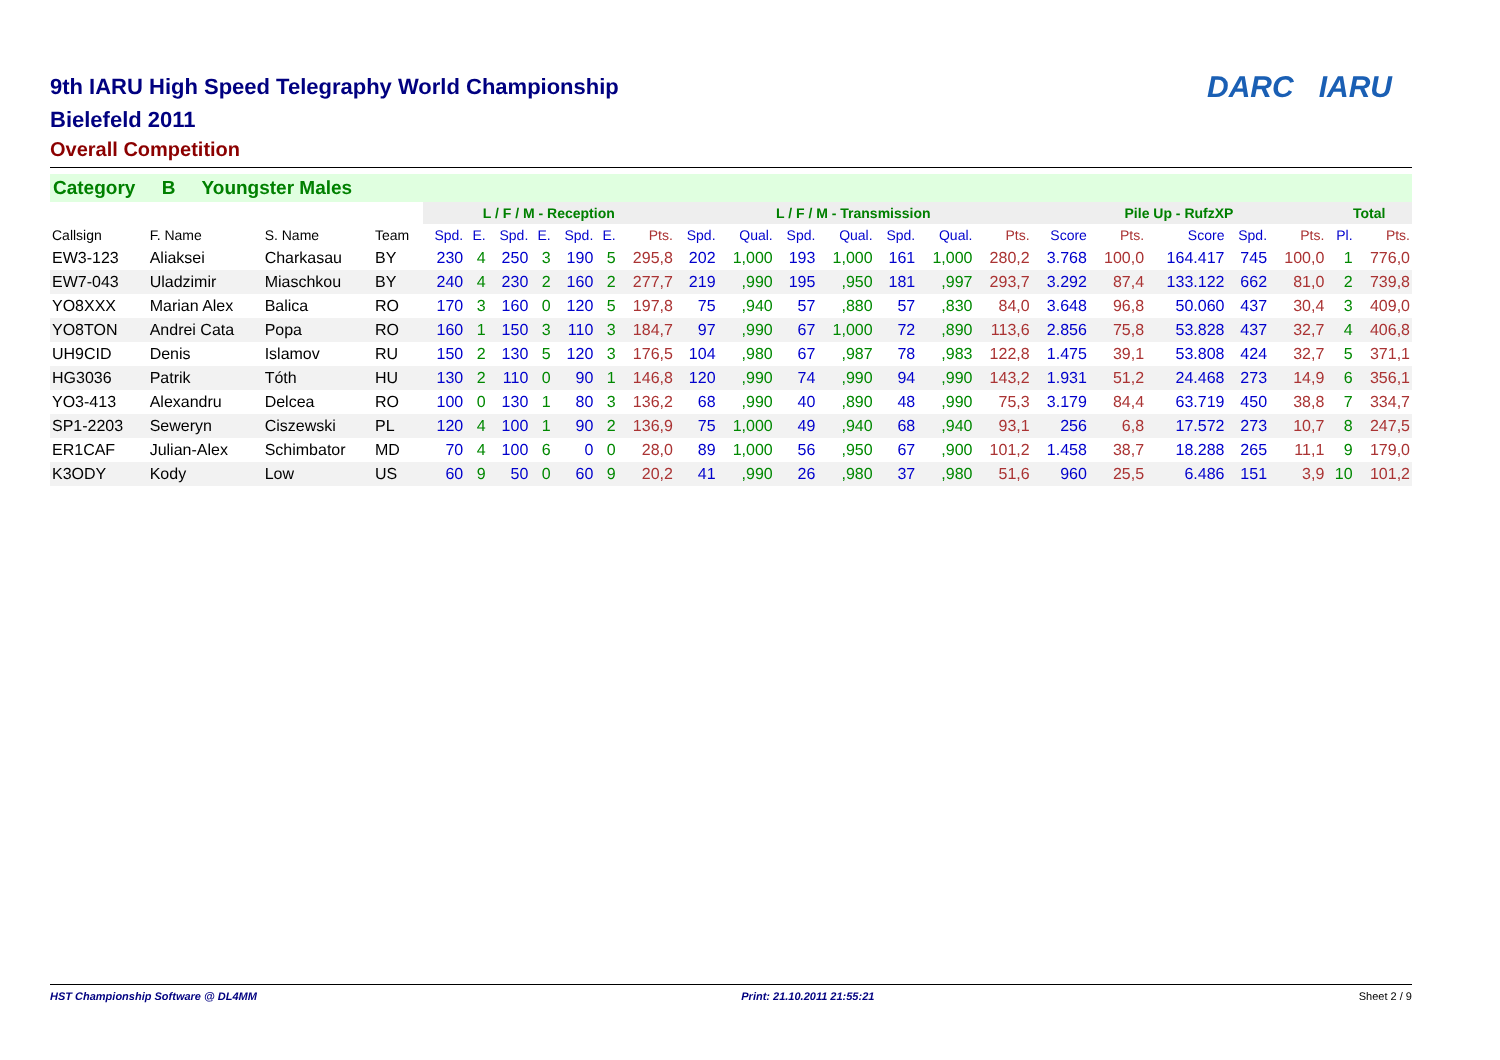DARC IARU
9th IARU High Speed Telegraphy World Championship
Bielefeld 2011
Overall Competition
Category B Youngster Males
| | | | | L / F / M - Reception | | | | | | | L / F / M - Transmission | | | | | | | Pile Up - RufzXP | | | | | Total | |
| --- | --- | --- | --- | --- | --- | --- | --- | --- | --- | --- | --- | --- | --- | --- | --- | --- | --- | --- | --- | --- | --- | --- | --- | --- |
| Callsign | F. Name | S. Name | Team | Spd. | E. | Spd. | E. | Spd. | E. | Pts. | Spd. | Qual. | Spd. | Qual. | Spd. | Qual. | Pts. | Score | Pts. | Score | Spd. | Pts. | Pl. | Pts. |
| EW3-123 | Aliaksei | Charkasau | BY | 230 | 4 | 250 | 3 | 190 | 5 | 295,8 | 202 | 1,000 | 193 | 1,000 | 161 | 1,000 | 280,2 | 3.768 | 100,0 | 164.417 | 745 | 100,0 | 1 | 776,0 |
| EW7-043 | Uladzimir | Miaschkou | BY | 240 | 4 | 230 | 2 | 160 | 2 | 277,7 | 219 | ,990 | 195 | ,950 | 181 | ,997 | 293,7 | 3.292 | 87,4 | 133.122 | 662 | 81,0 | 2 | 739,8 |
| YO8XXX | Marian Alex | Balica | RO | 170 | 3 | 160 | 0 | 120 | 5 | 197,8 | 75 | ,940 | 57 | ,880 | 57 | ,830 | 84,0 | 3.648 | 96,8 | 50.060 | 437 | 30,4 | 3 | 409,0 |
| YO8TON | Andrei Cata | Popa | RO | 160 | 1 | 150 | 3 | 110 | 3 | 184,7 | 97 | ,990 | 67 | 1,000 | 72 | ,890 | 113,6 | 2.856 | 75,8 | 53.828 | 437 | 32,7 | 4 | 406,8 |
| UH9CID | Denis | Islamov | RU | 150 | 2 | 130 | 5 | 120 | 3 | 176,5 | 104 | ,980 | 67 | ,987 | 78 | ,983 | 122,8 | 1.475 | 39,1 | 53.808 | 424 | 32,7 | 5 | 371,1 |
| HG3036 | Patrik | Tóth | HU | 130 | 2 | 110 | 0 | 90 | 1 | 146,8 | 120 | ,990 | 74 | ,990 | 94 | ,990 | 143,2 | 1.931 | 51,2 | 24.468 | 273 | 14,9 | 6 | 356,1 |
| YO3-413 | Alexandru | Delcea | RO | 100 | 0 | 130 | 1 | 80 | 3 | 136,2 | 68 | ,990 | 40 | ,890 | 48 | ,990 | 75,3 | 3.179 | 84,4 | 63.719 | 450 | 38,8 | 7 | 334,7 |
| SP1-2203 | Seweryn | Ciszewski | PL | 120 | 4 | 100 | 1 | 90 | 2 | 136,9 | 75 | 1,000 | 49 | ,940 | 68 | ,940 | 93,1 | 256 | 6,8 | 17.572 | 273 | 10,7 | 8 | 247,5 |
| ER1CAF | Julian-Alex | Schimbator | MD | 70 | 4 | 100 | 6 | 0 | 0 | 28,0 | 89 | 1,000 | 56 | ,950 | 67 | ,900 | 101,2 | 1.458 | 38,7 | 18.288 | 265 | 11,1 | 9 | 179,0 |
| K3ODY | Kody | Low | US | 60 | 9 | 50 | 0 | 60 | 9 | 20,2 | 41 | ,990 | 26 | ,980 | 37 | ,980 | 51,6 | 960 | 25,5 | 6.486 | 151 | 3,9 | 10 | 101,2 |
HST Championship Software @ DL4MM Print: 21.10.2011 21:55:21 Sheet 2 / 9